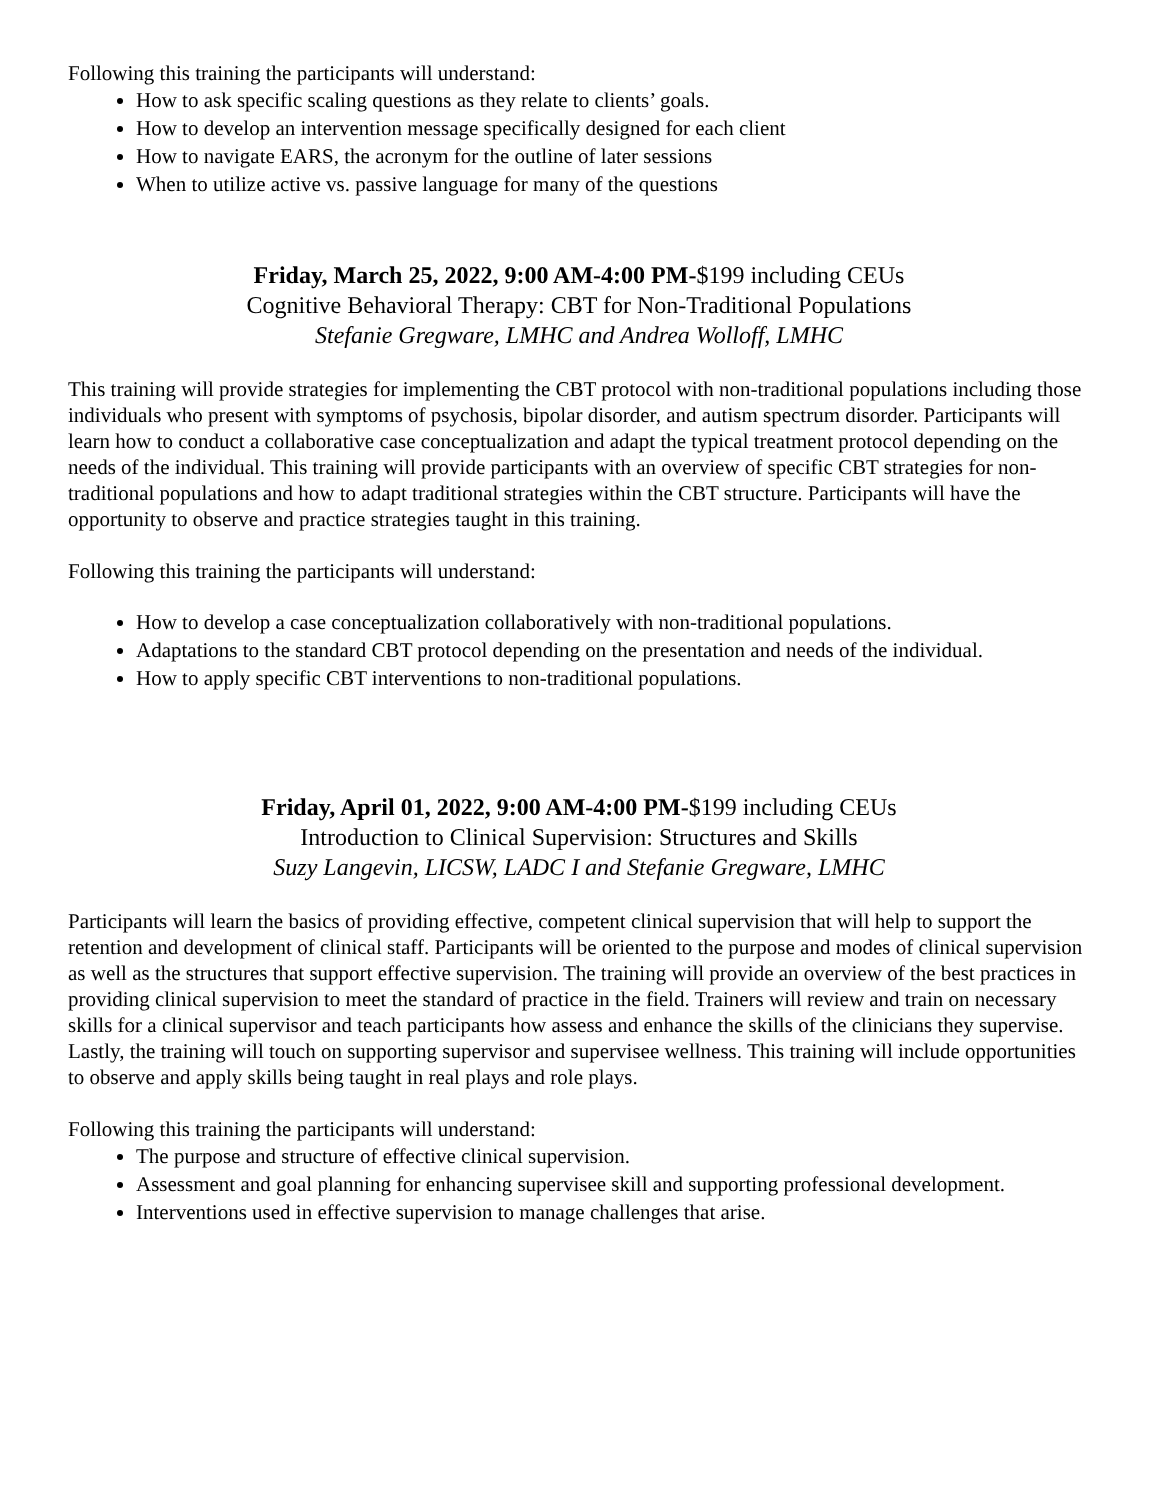Following this training the participants will understand:
How to ask specific scaling questions as they relate to clients’ goals.
How to develop an intervention message specifically designed for each client
How to navigate EARS, the acronym for the outline of later sessions
When to utilize active vs. passive language for many of the questions
Friday, March 25, 2022, 9:00 AM-4:00 PM-$199 including CEUs
Cognitive Behavioral Therapy: CBT for Non-Traditional Populations
Stefanie Gregware, LMHC and Andrea Wolloff, LMHC
This training will provide strategies for implementing the CBT protocol with non-traditional populations including those individuals who present with symptoms of psychosis, bipolar disorder, and autism spectrum disorder. Participants will learn how to conduct a collaborative case conceptualization and adapt the typical treatment protocol depending on the needs of the individual. This training will provide participants with an overview of specific CBT strategies for non-traditional populations and how to adapt traditional strategies within the CBT structure. Participants will have the opportunity to observe and practice strategies taught in this training.
Following this training the participants will understand:
How to develop a case conceptualization collaboratively with non-traditional populations.
Adaptations to the standard CBT protocol depending on the presentation and needs of the individual.
How to apply specific CBT interventions to non-traditional populations.
Friday, April 01, 2022, 9:00 AM-4:00 PM-$199 including CEUs
Introduction to Clinical Supervision: Structures and Skills
Suzy Langevin, LICSW, LADC I and Stefanie Gregware, LMHC
Participants will learn the basics of providing effective, competent clinical supervision that will help to support the retention and development of clinical staff. Participants will be oriented to the purpose and modes of clinical supervision as well as the structures that support effective supervision. The training will provide an overview of the best practices in providing clinical supervision to meet the standard of practice in the field. Trainers will review and train on necessary skills for a clinical supervisor and teach participants how assess and enhance the skills of the clinicians they supervise. Lastly, the training will touch on supporting supervisor and supervisee wellness. This training will include opportunities to observe and apply skills being taught in real plays and role plays.
Following this training the participants will understand:
The purpose and structure of effective clinical supervision.
Assessment and goal planning for enhancing supervisee skill and supporting professional development.
Interventions used in effective supervision to manage challenges that arise.